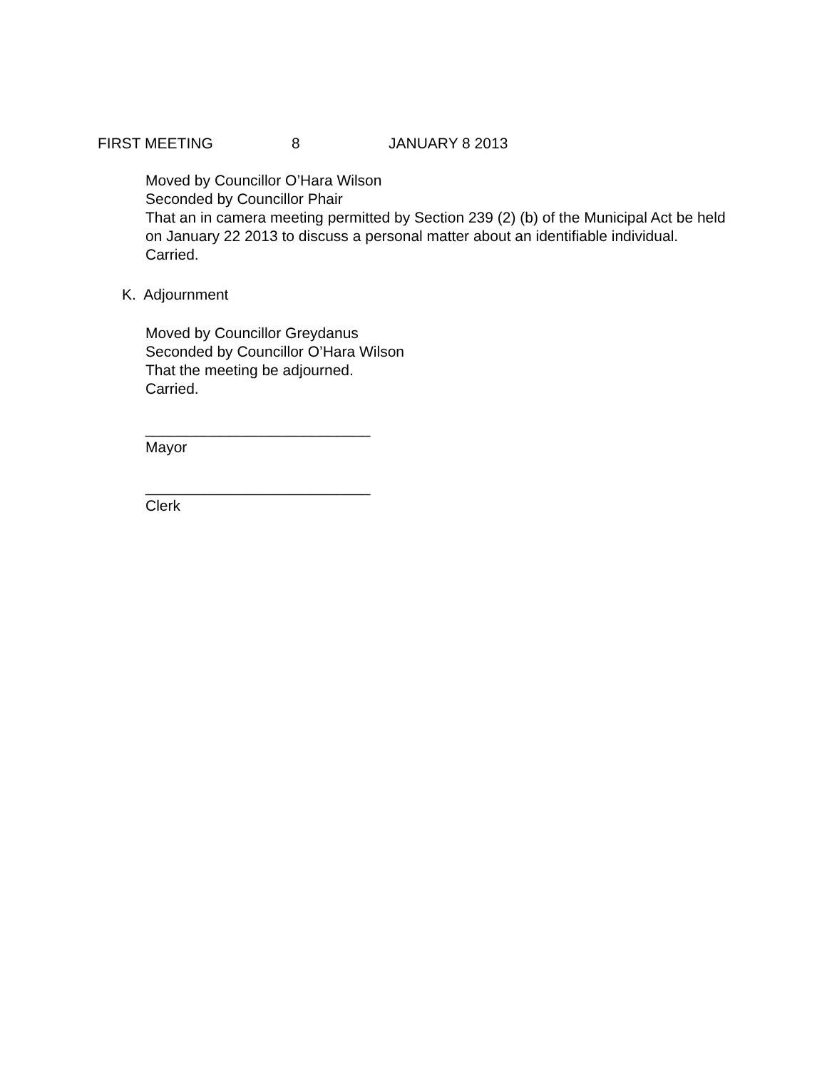FIRST MEETING 8 JANUARY 8 2013
Moved by Councillor O’Hara Wilson
Seconded by Councillor Phair
That an in camera meeting permitted by Section 239 (2) (b) of the Municipal Act be held on January 22 2013 to discuss a personal matter about an identifiable individual.
Carried.
K. Adjournment
Moved by Councillor Greydanus
Seconded by Councillor O’Hara Wilson
That the meeting be adjourned.
Carried.
___________________________
Mayor
___________________________
Clerk